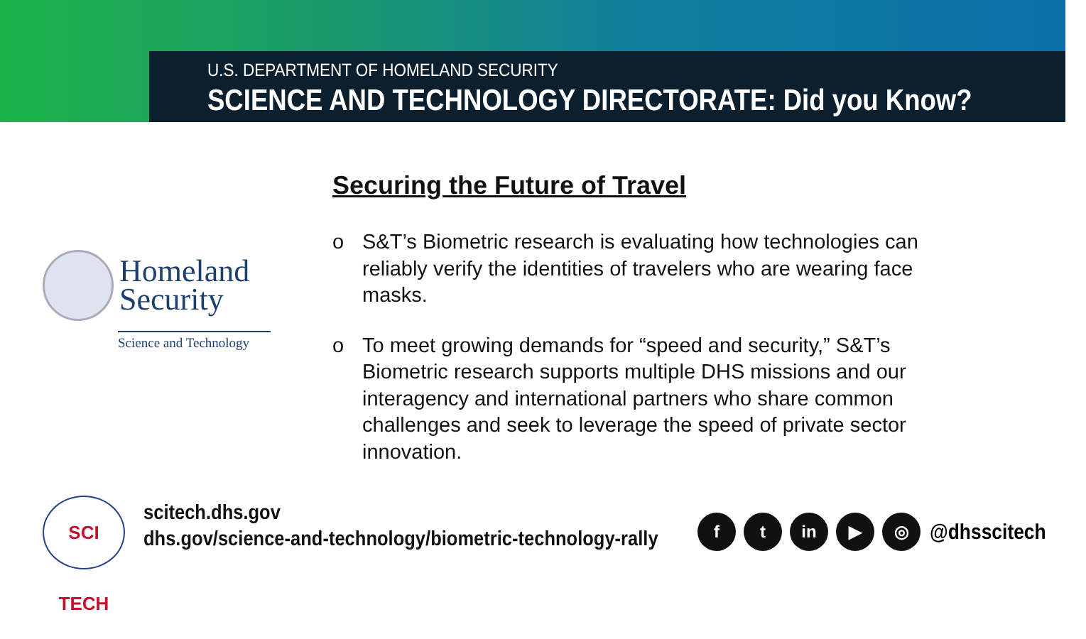U.S. DEPARTMENT OF HOMELAND SECURITY
SCIENCE AND TECHNOLOGY DIRECTORATE: Did you Know?
Homeland
Security
Science and Technology
Securing the Future of Travel
o S&T’s Biometric research is evaluating how technologies can reliably verify the identities of travelers who are wearing face masks.
o To meet growing demands for “speed and security,” S&T’s Biometric research supports multiple DHS missions and our interagency and international partners who share common challenges and seek to leverage the speed of private sector innovation.
SCI TECH
scitech.dhs.gov
dhs.gov/science-and-technology/biometric-technology-rally
f t in ▶ ◎
@dhsscitech